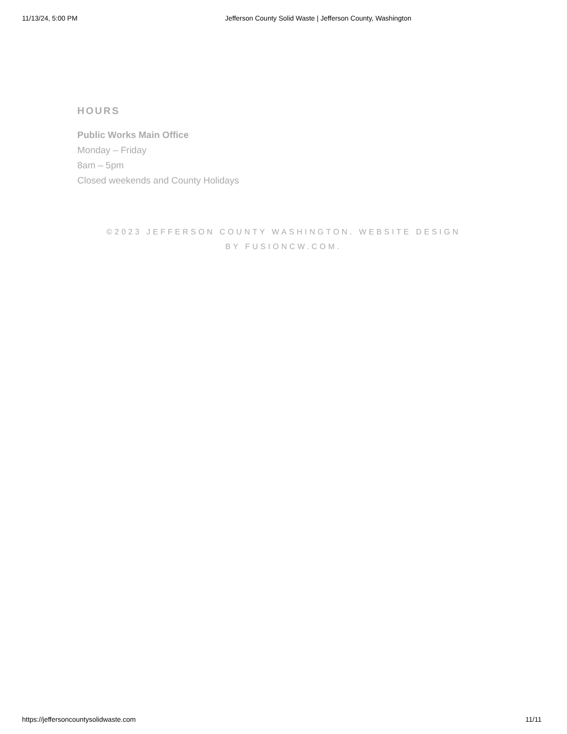11/13/24, 5:00 PM Jefferson County Solid Waste | Jefferson County, Washington
HOURS
Public Works Main Office
Monday – Friday
8am – 5pm
Closed weekends and County Holidays
©2023 JEFFERSON COUNTY WASHINGTON. WEBSITE DESIGN BY FUSIONCW.COM.
https://jeffersoncountysolidwaste.com 11/11